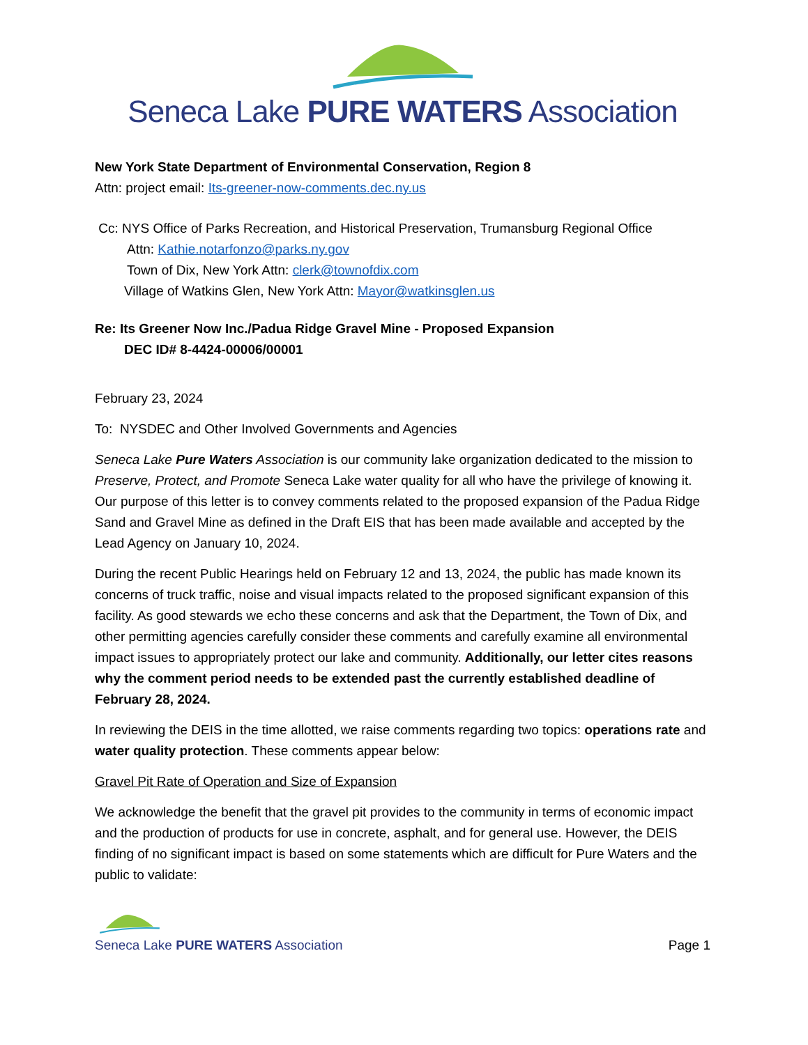Seneca Lake PURE WATERS Association
New York State Department of Environmental Conservation, Region 8
Attn: project email: Its-greener-now-comments.dec.ny.us
Cc: NYS Office of Parks Recreation, and Historical Preservation, Trumansburg Regional Office
Attn: Kathie.notarfonzo@parks.ny.gov
Town of Dix, New York Attn: clerk@townofdix.com
Village of Watkins Glen, New York Attn: Mayor@watkinsglen.us
Re: Its Greener Now Inc./Padua Ridge Gravel Mine - Proposed Expansion
DEC ID# 8-4424-00006/00001
February 23, 2024
To: NYSDEC and Other Involved Governments and Agencies
Seneca Lake Pure Waters Association is our community lake organization dedicated to the mission to Preserve, Protect, and Promote Seneca Lake water quality for all who have the privilege of knowing it. Our purpose of this letter is to convey comments related to the proposed expansion of the Padua Ridge Sand and Gravel Mine as defined in the Draft EIS that has been made available and accepted by the Lead Agency on January 10, 2024.
During the recent Public Hearings held on February 12 and 13, 2024, the public has made known its concerns of truck traffic, noise and visual impacts related to the proposed significant expansion of this facility. As good stewards we echo these concerns and ask that the Department, the Town of Dix, and other permitting agencies carefully consider these comments and carefully examine all environmental impact issues to appropriately protect our lake and community. Additionally, our letter cites reasons why the comment period needs to be extended past the currently established deadline of February 28, 2024.
In reviewing the DEIS in the time allotted, we raise comments regarding two topics: operations rate and water quality protection. These comments appear below:
Gravel Pit Rate of Operation and Size of Expansion
We acknowledge the benefit that the gravel pit provides to the community in terms of economic impact and the production of products for use in concrete, asphalt, and for general use. However, the DEIS finding of no significant impact is based on some statements which are difficult for Pure Waters and the public to validate:
Seneca Lake PURE WATERS Association
Page 1